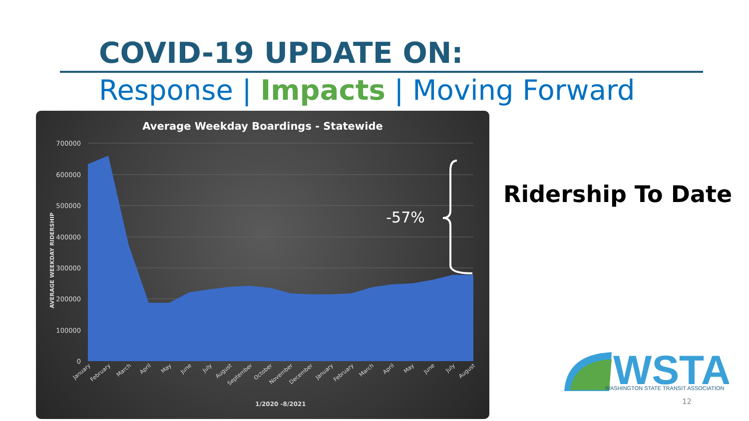COVID-19 UPDATE ON:
Response | Impacts | Moving Forward
Average Weekday Boardings - Statewide
700000
600000
500000
400000
300000
200000
100000
0
AVERAGE WEEKDAY RIDERSHIP
-57%
January
February
March
April
May
June
July
August
September
October
November
December
January
February
March
April
May
June
July
August
1/2020 -8/2021
Ridership To Date
WSTA
WASHINGTON STATE TRANSIT ASSOCIATION
12